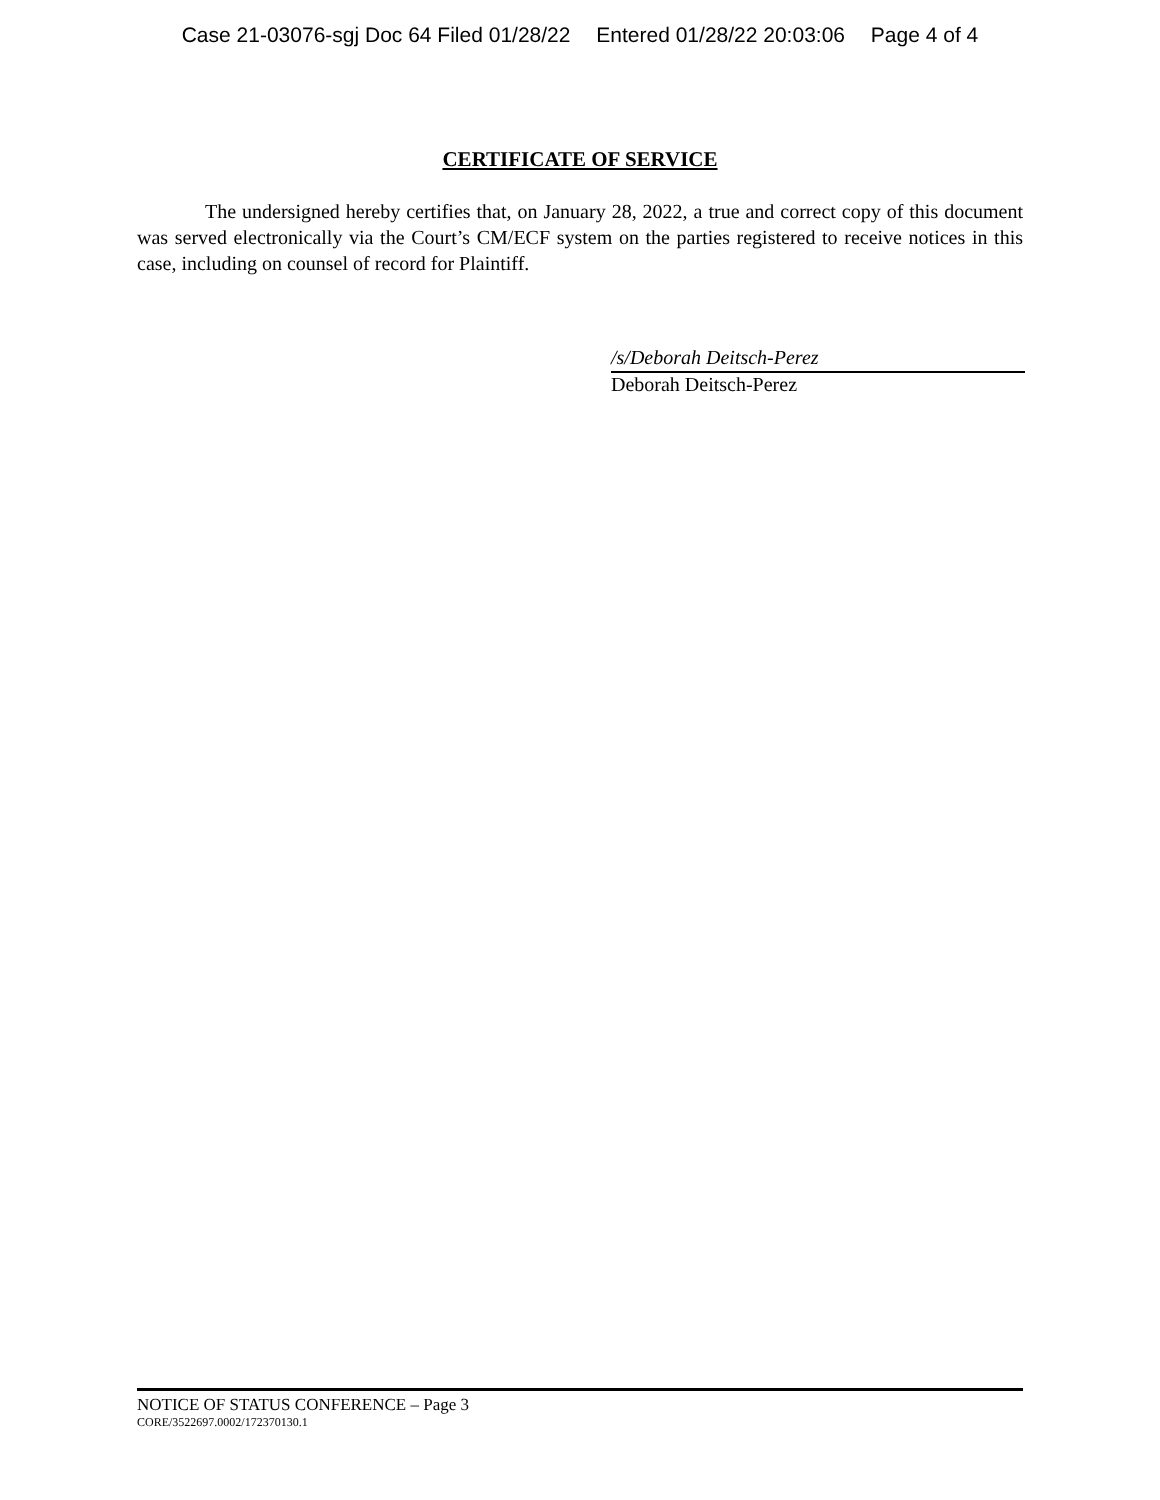Case 21-03076-sgj Doc 64 Filed 01/28/22 Entered 01/28/22 20:03:06 Page 4 of 4
CERTIFICATE OF SERVICE
The undersigned hereby certifies that, on January 28, 2022, a true and correct copy of this document was served electronically via the Court’s CM/ECF system on the parties registered to receive notices in this case, including on counsel of record for Plaintiff.
/s/Deborah Deitsch-Perez
Deborah Deitsch-Perez
NOTICE OF STATUS CONFERENCE – Page 3
CORE/3522697.0002/172370130.1